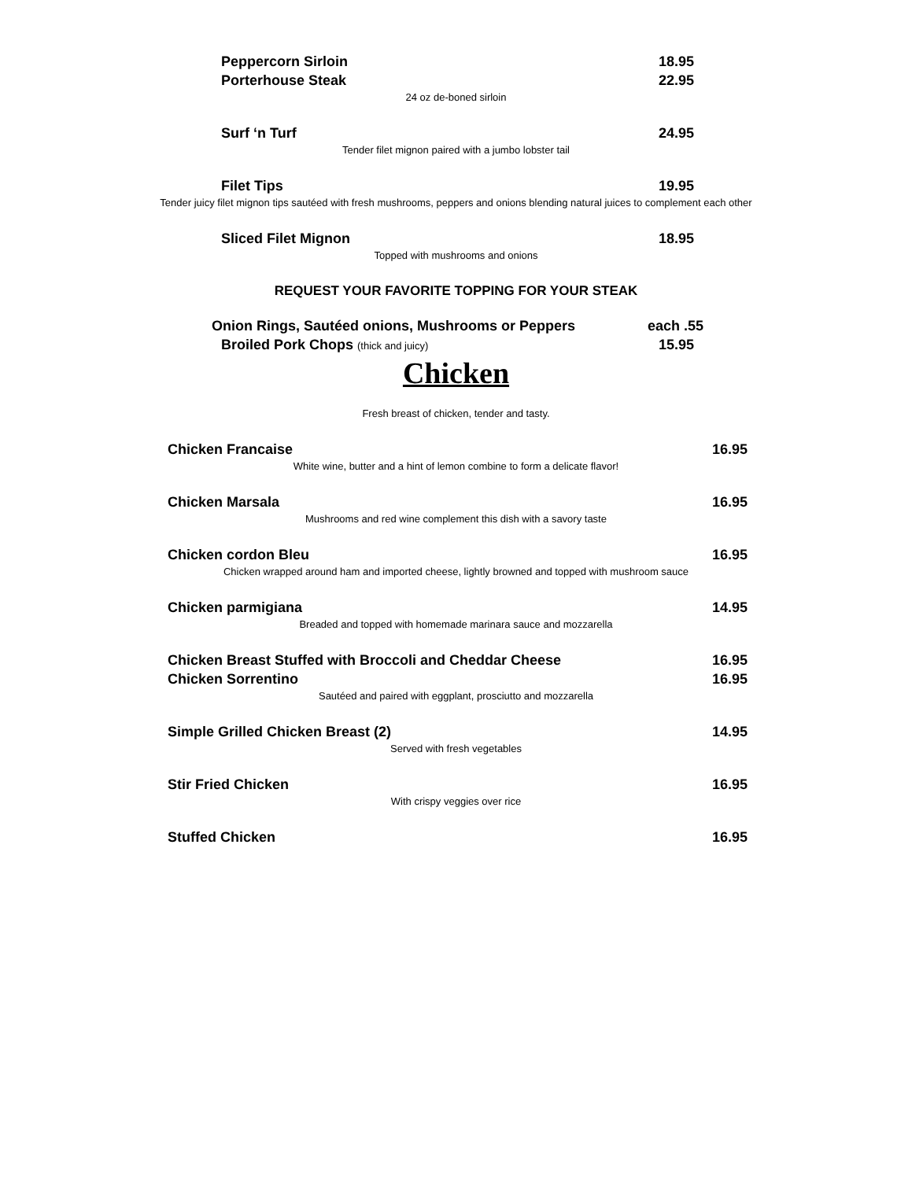Peppercorn Sirloin 18.95
Porterhouse Steak 22.95
24 oz de-boned sirloin
Surf ‘n Turf 24.95
Tender filet mignon paired with a jumbo lobster tail
Filet Tips 19.95
Tender juicy filet mignon tips sautéed with fresh mushrooms, peppers and onions blending natural juices to complement each other
Sliced Filet Mignon 18.95
Topped with mushrooms and onions
REQUEST YOUR FAVORITE TOPPING FOR YOUR STEAK
Onion Rings, Sautéed onions, Mushrooms or Peppers each .55
Broiled Pork Chops (thick and juicy) 15.95
Chicken
Fresh breast of chicken, tender and tasty.
Chicken Francaise 16.95
White wine, butter and a hint of lemon combine to form a delicate flavor!
Chicken Marsala 16.95
Mushrooms and red wine complement this dish with a savory taste
Chicken cordon Bleu 16.95
Chicken wrapped around ham and imported cheese, lightly browned and topped with mushroom sauce
Chicken parmigiana 14.95
Breaded and topped with homemade marinara sauce and mozzarella
Chicken Breast Stuffed with Broccoli and Cheddar Cheese 16.95
Chicken Sorrentino 16.95
Sautéed and paired with eggplant, prosciutto and mozzarella
Simple Grilled Chicken Breast (2) 14.95
Served with fresh vegetables
Stir Fried Chicken 16.95
With crispy veggies over rice
Stuffed Chicken 16.95